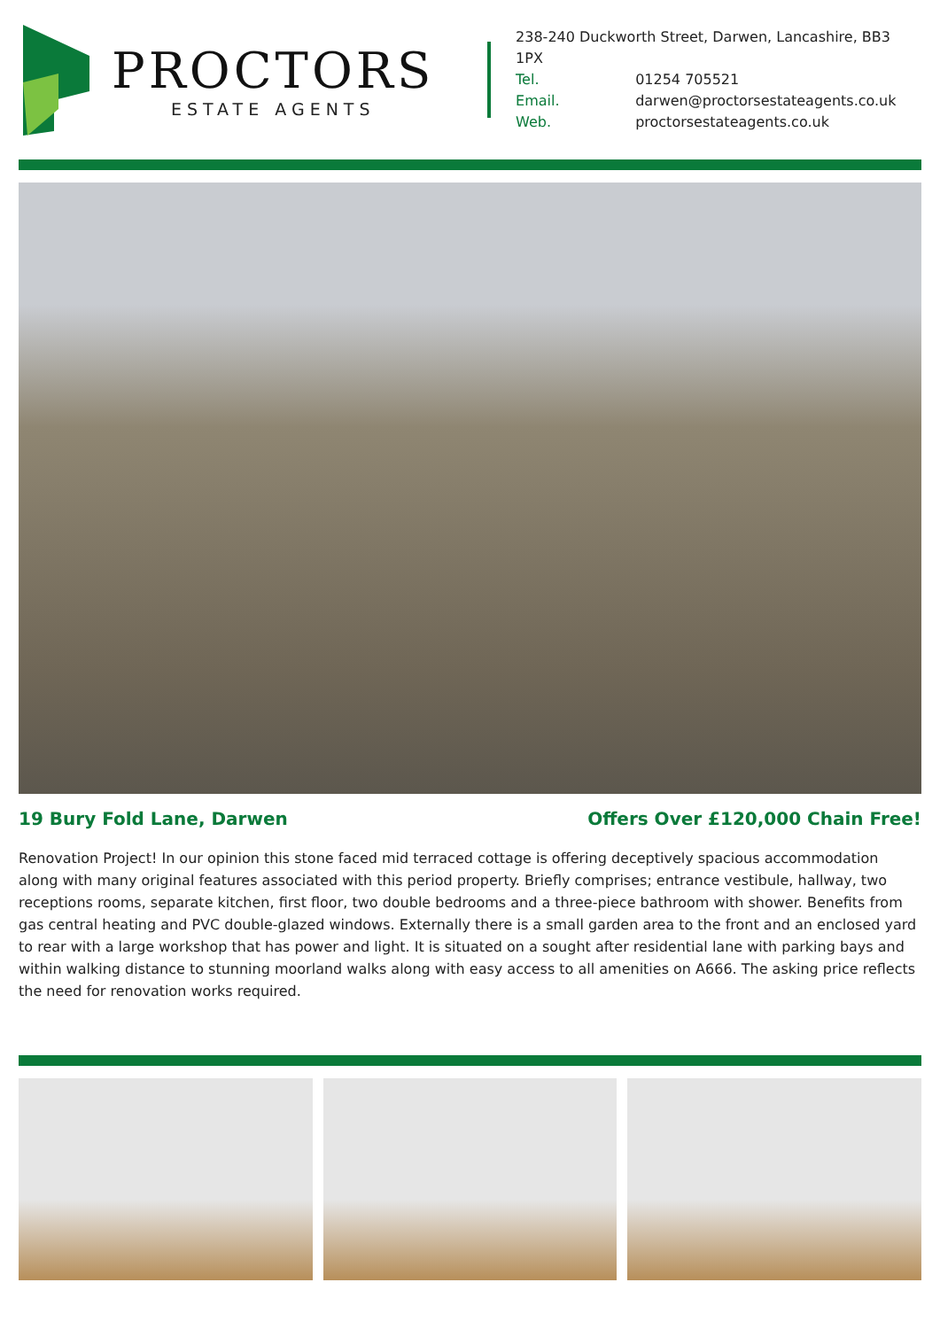PROCTORS
ESTATE AGENTS
238-240 Duckworth Street, Darwen, Lancashire, BB3 1PX
Tel. 01254 705521
Email. darwen@proctorsestateagents.co.uk
Web. proctorsestateagents.co.uk
19 Bury Fold Lane, Darwen Offers Over £120,000 Chain Free!
Renovation Project! In our opinion this stone faced mid terraced cottage is offering deceptively spacious accommodation along with many original features associated with this period property. Briefly comprises; entrance vestibule, hallway, two receptions rooms, separate kitchen, first floor, two double bedrooms and a three-piece bathroom with shower. Benefits from gas central heating and PVC double-glazed windows. Externally there is a small garden area to the front and an enclosed yard to rear with a large workshop that has power and light. It is situated on a sought after residential lane with parking bays and within walking distance to stunning moorland walks along with easy access to all amenities on A666. The asking price reflects the need for renovation works required.